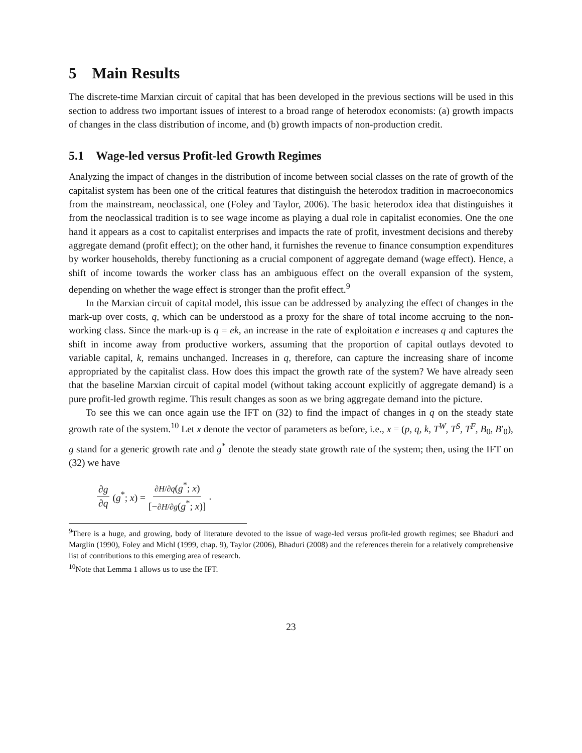5 Main Results
The discrete-time Marxian circuit of capital that has been developed in the previous sections will be used in this section to address two important issues of interest to a broad range of heterodox economists: (a) growth impacts of changes in the class distribution of income, and (b) growth impacts of non-production credit.
5.1 Wage-led versus Profit-led Growth Regimes
Analyzing the impact of changes in the distribution of income between social classes on the rate of growth of the capitalist system has been one of the critical features that distinguish the heterodox tradition in macroeconomics from the mainstream, neoclassical, one (Foley and Taylor, 2006). The basic heterodox idea that distinguishes it from the neoclassical tradition is to see wage income as playing a dual role in capitalist economies. One the one hand it appears as a cost to capitalist enterprises and impacts the rate of profit, investment decisions and thereby aggregate demand (profit effect); on the other hand, it furnishes the revenue to finance consumption expenditures by worker households, thereby functioning as a crucial component of aggregate demand (wage effect). Hence, a shift of income towards the worker class has an ambiguous effect on the overall expansion of the system, depending on whether the wage effect is stronger than the profit effect.<sup>9</sup>
In the Marxian circuit of capital model, this issue can be addressed by analyzing the effect of changes in the mark-up over costs, q, which can be understood as a proxy for the share of total income accruing to the non-working class. Since the mark-up is q = ek, an increase in the rate of exploitation e increases q and captures the shift in income away from productive workers, assuming that the proportion of capital outlays devoted to variable capital, k, remains unchanged. Increases in q, therefore, can capture the increasing share of income appropriated by the capitalist class. How does this impact the growth rate of the system? We have already seen that the baseline Marxian circuit of capital model (without taking account explicitly of aggregate demand) is a pure profit-led growth regime. This result changes as soon as we bring aggregate demand into the picture.
To see this we can once again use the IFT on (32) to find the impact of changes in q on the steady state growth rate of the system.<sup>10</sup> Let x denote the vector of parameters as before, i.e., x = (p, q, k, T<sup>W</sup>, T<sup>S</sup>, T<sup>F</sup>, B<sub>0</sub>, B′<sub>0</sub>), g stand for a generic growth rate and g<sup>*</sup> denote the steady state growth rate of the system; then, using the IFT on (32) we have
∂g ∂q (g<sup>*</sup>; x) = ∂H/∂q(g<sup>*</sup>; x) [−∂H/∂g(g<sup>*</sup>; x)].
<sup>9</sup> There is a huge, and growing, body of literature devoted to the issue of wage-led versus profit-led growth regimes; see Bhaduri and Marglin (1990), Foley and Michl (1999, chap. 9), Taylor (2006), Bhaduri (2008) and the references therein for a relatively comprehensive list of contributions to this emerging area of research.
<sup>10</sup> Note that Lemma 1 allows us to use the IFT.
23